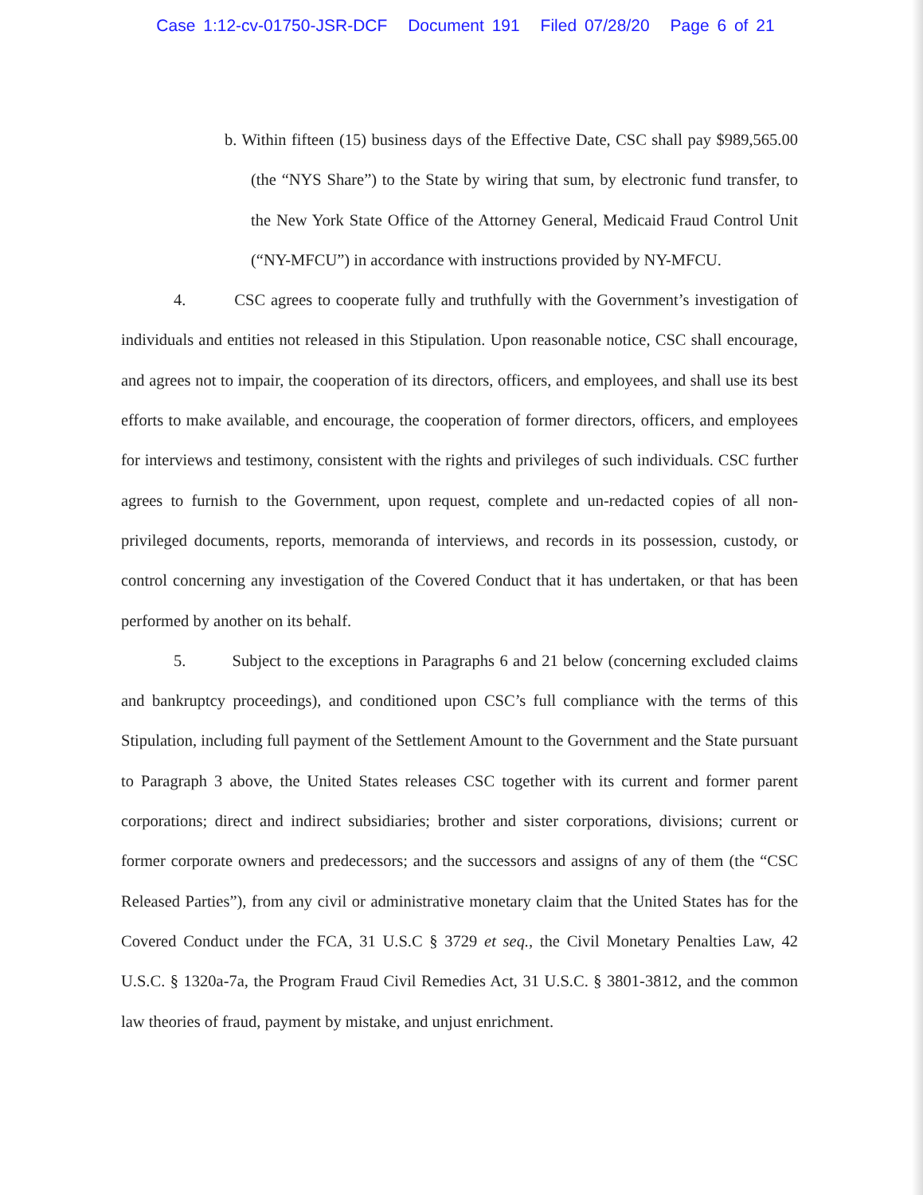Case 1:12-cv-01750-JSR-DCF Document 191 Filed 07/28/20 Page 6 of 21
b. Within fifteen (15) business days of the Effective Date, CSC shall pay $989,565.00 (the “NYS Share”) to the State by wiring that sum, by electronic fund transfer, to the New York State Office of the Attorney General, Medicaid Fraud Control Unit (“NY-MFCU”) in accordance with instructions provided by NY-MFCU.
4. CSC agrees to cooperate fully and truthfully with the Government’s investigation of individuals and entities not released in this Stipulation. Upon reasonable notice, CSC shall encourage, and agrees not to impair, the cooperation of its directors, officers, and employees, and shall use its best efforts to make available, and encourage, the cooperation of former directors, officers, and employees for interviews and testimony, consistent with the rights and privileges of such individuals. CSC further agrees to furnish to the Government, upon request, complete and un-redacted copies of all non-privileged documents, reports, memoranda of interviews, and records in its possession, custody, or control concerning any investigation of the Covered Conduct that it has undertaken, or that has been performed by another on its behalf.
5. Subject to the exceptions in Paragraphs 6 and 21 below (concerning excluded claims and bankruptcy proceedings), and conditioned upon CSC’s full compliance with the terms of this Stipulation, including full payment of the Settlement Amount to the Government and the State pursuant to Paragraph 3 above, the United States releases CSC together with its current and former parent corporations; direct and indirect subsidiaries; brother and sister corporations, divisions; current or former corporate owners and predecessors; and the successors and assigns of any of them (the “CSC Released Parties”), from any civil or administrative monetary claim that the United States has for the Covered Conduct under the FCA, 31 U.S.C § 3729 et seq., the Civil Monetary Penalties Law, 42 U.S.C. § 1320a-7a, the Program Fraud Civil Remedies Act, 31 U.S.C. § 3801-3812, and the common law theories of fraud, payment by mistake, and unjust enrichment.